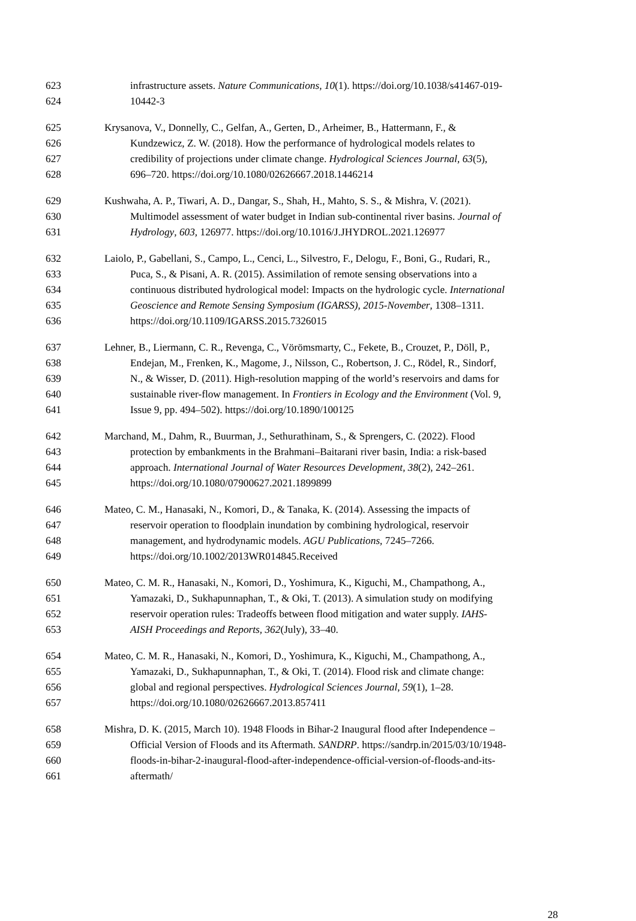623 infrastructure assets. Nature Communications, 10(1). https://doi.org/10.1038/s41467-019-
624 10442-3
625 Krysanova, V., Donnelly, C., Gelfan, A., Gerten, D., Arheimer, B., Hattermann, F., &
626 Kundzewicz, Z. W. (2018). How the performance of hydrological models relates to
627 credibility of projections under climate change. Hydrological Sciences Journal, 63(5),
628 696–720. https://doi.org/10.1080/02626667.2018.1446214
629 Kushwaha, A. P., Tiwari, A. D., Dangar, S., Shah, H., Mahto, S. S., & Mishra, V. (2021).
630 Multimodel assessment of water budget in Indian sub-continental river basins. Journal of
631 Hydrology, 603, 126977. https://doi.org/10.1016/J.JHYDROL.2021.126977
632 Laiolo, P., Gabellani, S., Campo, L., Cenci, L., Silvestro, F., Delogu, F., Boni, G., Rudari, R.,
633 Puca, S., & Pisani, A. R. (2015). Assimilation of remote sensing observations into a
634 continuous distributed hydrological model: Impacts on the hydrologic cycle. International
635 Geoscience and Remote Sensing Symposium (IGARSS), 2015-November, 1308–1311.
636 https://doi.org/10.1109/IGARSS.2015.7326015
637 Lehner, B., Liermann, C. R., Revenga, C., Vörömsmarty, C., Fekete, B., Crouzet, P., Döll, P.,
638 Endejan, M., Frenken, K., Magome, J., Nilsson, C., Robertson, J. C., Rödel, R., Sindorf,
639 N., & Wisser, D. (2011). High-resolution mapping of the world’s reservoirs and dams for
640 sustainable river-flow management. In Frontiers in Ecology and the Environment (Vol. 9,
641 Issue 9, pp. 494–502). https://doi.org/10.1890/100125
642 Marchand, M., Dahm, R., Buurman, J., Sethurathinam, S., & Sprengers, C. (2022). Flood
643 protection by embankments in the Brahmani–Baitarani river basin, India: a risk-based
644 approach. International Journal of Water Resources Development, 38(2), 242–261.
645 https://doi.org/10.1080/07900627.2021.1899899
646 Mateo, C. M., Hanasaki, N., Komori, D., & Tanaka, K. (2014). Assessing the impacts of
647 reservoir operation to floodplain inundation by combining hydrological, reservoir
648 management, and hydrodynamic models. AGU Publications, 7245–7266.
649 https://doi.org/10.1002/2013WR014845.Received
650 Mateo, C. M. R., Hanasaki, N., Komori, D., Yoshimura, K., Kiguchi, M., Champathong, A.,
651 Yamazaki, D., Sukhapunnaphan, T., & Oki, T. (2013). A simulation study on modifying
652 reservoir operation rules: Tradeoffs between flood mitigation and water supply. IAHS-
653 AISH Proceedings and Reports, 362(July), 33–40.
654 Mateo, C. M. R., Hanasaki, N., Komori, D., Yoshimura, K., Kiguchi, M., Champathong, A.,
655 Yamazaki, D., Sukhapunnaphan, T., & Oki, T. (2014). Flood risk and climate change:
656 global and regional perspectives. Hydrological Sciences Journal, 59(1), 1–28.
657 https://doi.org/10.1080/02626667.2013.857411
658 Mishra, D. K. (2015, March 10). 1948 Floods in Bihar-2 Inaugural flood after Independence –
659 Official Version of Floods and its Aftermath. SANDRP. https://sandrp.in/2015/03/10/1948-
660 floods-in-bihar-2-inaugural-flood-after-independence-official-version-of-floods-and-its-
661 aftermath/
28